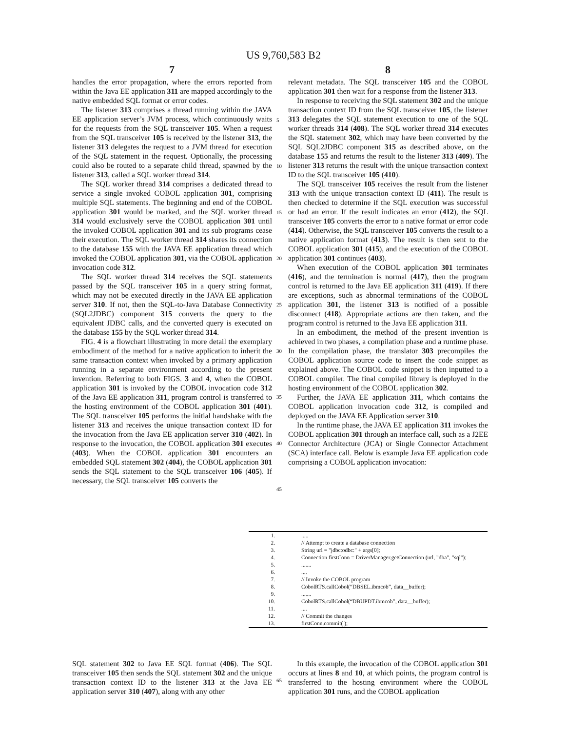US 9,760,583 B2
7 8
handles the error propagation, where the errors reported from within the Java EE application 311 are mapped accordingly to the native embedded SQL format or error codes.
The listener 313 comprises a thread running within the JAVA EE application server’s JVM process, which continuously waits for the requests from the SQL transceiver 105. When a request from the SQL transceiver 105 is received by the listener 313, the listener 313 delegates the request to a JVM thread for execution of the SQL statement in the request. Optionally, the processing could also be routed to a separate child thread, spawned by the listener 313, called a SQL worker thread 314.
The SQL worker thread 314 comprises a dedicated thread to service a single invoked COBOL application 301, comprising multiple SQL statements. The beginning and end of the COBOL application 301 would be marked, and the SQL worker thread 314 would exclusively serve the COBOL application 301 until the invoked COBOL application 301 and its sub programs cease their execution. The SQL worker thread 314 shares its connection to the database 155 with the JAVA EE application thread which invoked the COBOL application 301, via the COBOL application invocation code 312.
The SQL worker thread 314 receives the SQL statements passed by the SQL transceiver 105 in a query string format, which may not be executed directly in the JAVA EE application server 310. If not, then the SQL-to-Java Database Connectivity (SQL2JDBC) component 315 converts the query to the equivalent JDBC calls, and the converted query is executed on the database 155 by the SQL worker thread 314.
FIG. 4 is a flowchart illustrating in more detail the exemplary embodiment of the method for a native application to inherit the same transaction context when invoked by a primary application running in a separate environment according to the present invention. Referring to both FIGS. 3 and 4, when the COBOL application 301 is invoked by the COBOL invocation code 312 of the Java EE application 311, program control is transferred to the hosting environment of the COBOL application 301 (401). The SQL transceiver 105 performs the initial handshake with the listener 313 and receives the unique transaction context ID for the invocation from the Java EE application server 310 (402). In response to the invocation, the COBOL application 301 executes (403). When the COBOL application 301 encounters an embedded SQL statement 302 (404), the COBOL application 301 sends the SQL statement to the SQL transceiver 106 (405). If necessary, the SQL transceiver 105 converts the
relevant metadata. The SQL transceiver 105 and the COBOL application 301 then wait for a response from the listener 313.
In response to receiving the SQL statement 302 and the unique transaction context ID from the SQL transceiver 105, the listener 313 delegates the SQL statement execution to one of the SQL worker threads 314 (408). The SQL worker thread 314 executes the SQL statement 302, which may have been converted by the SQL SQL2JDBC component 315 as described above, on the database 155 and returns the result to the listener 313 (409). The listener 313 returns the result with the unique transaction context ID to the SQL transceiver 105 (410).
The SQL transceiver 105 receives the result from the listener 313 with the unique transaction context ID (411). The result is then checked to determine if the SQL execution was successful or had an error. If the result indicates an error (412), the SQL transceiver 105 converts the error to a native format or error code (414). Otherwise, the SQL transceiver 105 converts the result to a native application format (413). The result is then sent to the COBOL application 301 (415), and the execution of the COBOL application 301 continues (403).
When execution of the COBOL application 301 terminates (416), and the termination is normal (417), then the program control is returned to the Java EE application 311 (419). If there are exceptions, such as abnormal terminations of the COBOL application 301, the listener 313 is notified of a possible disconnect (418). Appropriate actions are then taken, and the program control is returned to the Java EE application 311.
In an embodiment, the method of the present invention is achieved in two phases, a compilation phase and a runtime phase. In the compilation phase, the translator 303 precompiles the COBOL application source code to insert the code snippet as explained above. The COBOL code snippet is then inputted to a COBOL compiler. The final compiled library is deployed in the hosting environment of the COBOL application 302.
Further, the JAVA EE application 311, which contains the COBOL application invocation code 312, is compiled and deployed on the JAVA EE Application server 310.
In the runtime phase, the JAVA EE application 311 invokes the COBOL application 301 through an interface call, such as a J2EE Connector Architecture (JCA) or Single Connector Attachment (SCA) interface call. Below is example Java EE application code comprising a COBOL application invocation:
5
10
15
20
25
30
35
40
45
65
| 1. | ..... |
| 2. | // Attempt to create a database connection |
| 3. | String url = "jdbc:odbc:" + args[0]; |
| 4. | Connection firstConn = DriverManager.getConnection (url, "dba", "sql"); |
| 5. | ....... |
| 6. | .... |
| 7. | // Invoke the COBOL program |
| 8. | CobolRTS.callCobol(“DBSEL.ibmcob”, data__buffer); |
| 9. | ....... |
| 10. | CobolRTS.callCobol(“DBUPDT.ibmcob”, data__buffer); |
| 11. | .... |
| 12. | // Commit the changes |
| 13. | firstConn.commit( ); |
SQL statement 302 to Java EE SQL format (406). The SQL transceiver 105 then sends the SQL statement 302 and the unique transaction context ID to the listener 313 at the Java EE application server 310 (407), along with any other
In this example, the invocation of the COBOL application 301 occurs at lines 8 and 10, at which points, the program control is transferred to the hosting environment where the COBOL application 301 runs, and the COBOL application